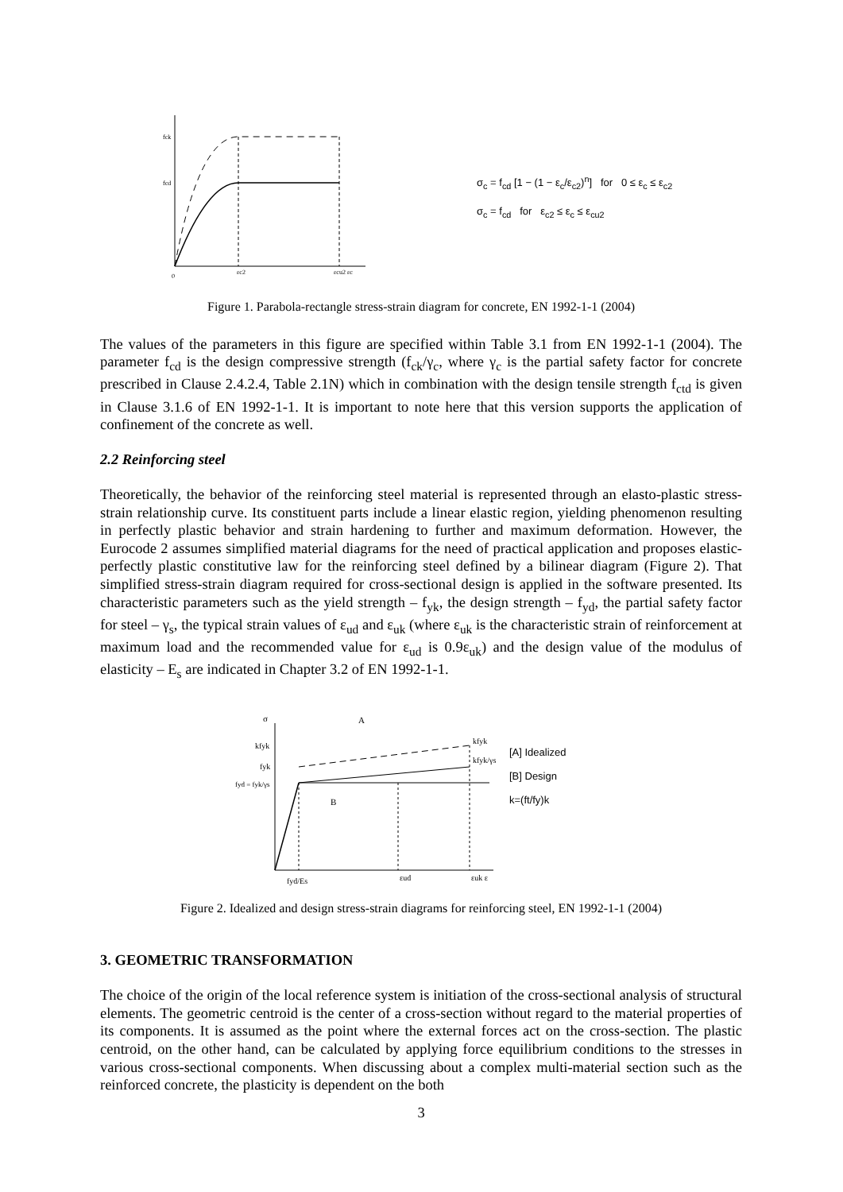fck
fcd
0
εc2
εcu2 εc
σ<sub>c</sub> = f<sub>cd</sub> [1 − (1 − ε<sub>c</sub>/ε<sub>c2</sub>)<sup>n</sup>] for 0 ≤ ε<sub>c</sub> ≤ ε<sub>c2</sub>
σ<sub>c</sub> = f<sub>cd</sub> for ε<sub>c2</sub> ≤ ε<sub>c</sub> ≤ ε<sub>cu2</sub>
Figure 1. Parabola-rectangle stress-strain diagram for concrete, EN 1992-1-1 (2004)
The values of the parameters in this figure are specified within Table 3.1 from EN 1992-1-1 (2004). The parameter f<sub>cd</sub> is the design compressive strength (f<sub>ck</sub>/γ<sub>c</sub>, where γ<sub>c</sub> is the partial safety factor for concrete prescribed in Clause 2.4.2.4, Table 2.1N) which in combination with the design tensile strength f<sub>ctd</sub> is given in Clause 3.1.6 of EN 1992-1-1. It is important to note here that this version supports the application of confinement of the concrete as well.
2.2 Reinforcing steel
Theoretically, the behavior of the reinforcing steel material is represented through an elasto-plastic stress-strain relationship curve. Its constituent parts include a linear elastic region, yielding phenomenon resulting in perfectly plastic behavior and strain hardening to further and maximum deformation. However, the Eurocode 2 assumes simplified material diagrams for the need of practical application and proposes elastic-perfectly plastic constitutive law for the reinforcing steel defined by a bilinear diagram (Figure 2). That simplified stress-strain diagram required for cross-sectional design is applied in the software presented. Its characteristic parameters such as the yield strength – f<sub>yk</sub>, the design strength – f<sub>yd</sub>, the partial safety factor for steel – γ<sub>s</sub>, the typical strain values of ε<sub>ud</sub> and ε<sub>uk</sub> (where ε<sub>uk</sub> is the characteristic strain of reinforcement at maximum load and the recommended value for ε<sub>ud</sub> is 0.9ε<sub>uk</sub>) and the design value of the modulus of elasticity – E<sub>s</sub> are indicated in Chapter 3.2 of EN 1992-1-1.
σ
kfyk
fyk
fyd = fyk/γs
A
B
kfyk
kfyk/γs
fyd/Es
εud
εuk ε
[A] Idealized
[B] Design
k=(ft/fy)k
Figure 2. Idealized and design stress-strain diagrams for reinforcing steel, EN 1992-1-1 (2004)
3. GEOMETRIC TRANSFORMATION
The choice of the origin of the local reference system is initiation of the cross-sectional analysis of structural elements. The geometric centroid is the center of a cross-section without regard to the material properties of its components. It is assumed as the point where the external forces act on the cross-section. The plastic centroid, on the other hand, can be calculated by applying force equilibrium conditions to the stresses in various cross-sectional components. When discussing about a complex multi-material section such as the reinforced concrete, the plasticity is dependent on the both
3